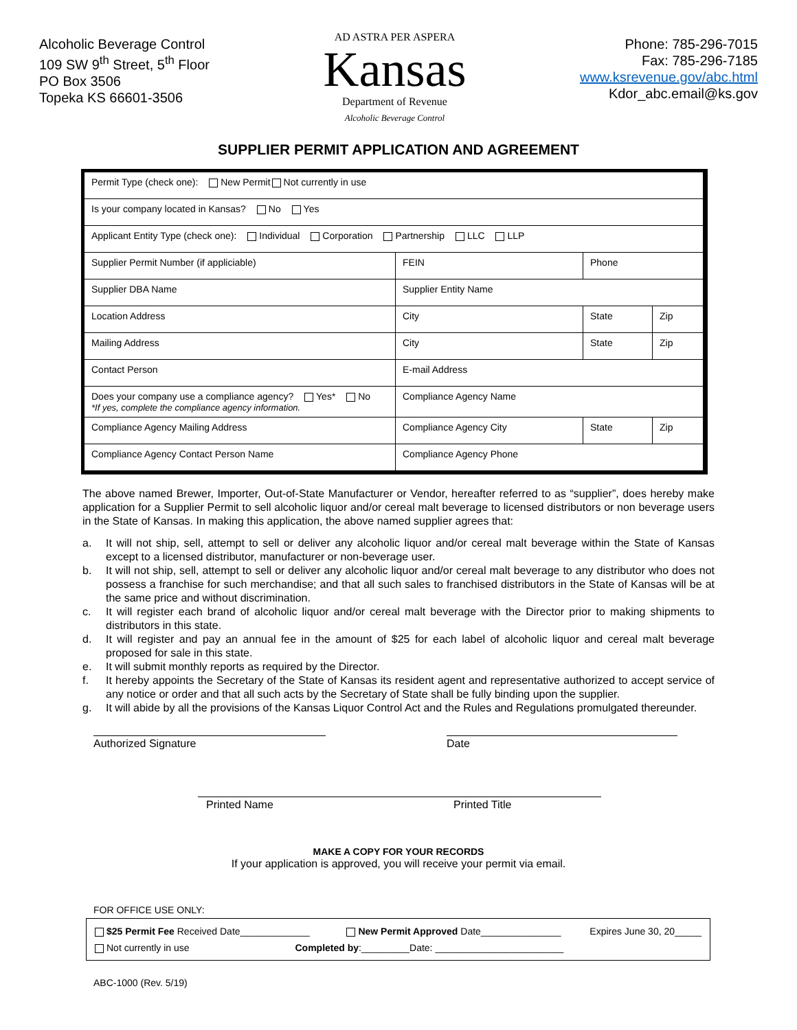Alcoholic Beverage Control
109 SW 9<sup>th</sup> Street, 5<sup>th</sup> Floor
PO Box 3506
Topeka KS 66601-3506
AD ASTRA PER ASPERA
Kansas
Department of Revenue
Alcoholic Beverage Control
Phone: 785-296-7015
Fax: 785-296-7185
www.ksrevenue.gov/abc.html
Kdor_abc.email@ks.gov
SUPPLIER PERMIT APPLICATION AND AGREEMENT
| Permit Type (check one): New Permit Not currently in use | | | |
| Is your company located in Kansas? No Yes | | | |
| Applicant Entity Type (check one): Individual Corporation Partnership LLC LLP | | | |
| Supplier Permit Number (if appliciable) | FEIN | Phone | |
| Supplier DBA Name | Supplier Entity Name | | |
| Location Address | City | State | Zip |
| Mailing Address | City | State | Zip |
| Contact Person | E-mail Address | | |
| Does your company use a compliance agency? Yes* No *If yes, complete the compliance agency information. | Compliance Agency Name | | |
| Compliance Agency Mailing Address | Compliance Agency City | State | Zip |
| Compliance Agency Contact Person Name | Compliance Agency Phone | | |
The above named Brewer, Importer, Out-of-State Manufacturer or Vendor, hereafter referred to as “supplier”, does hereby make application for a Supplier Permit to sell alcoholic liquor and/or cereal malt beverage to licensed distributors or non beverage users in the State of Kansas. In making this application, the above named supplier agrees that:
a. It will not ship, sell, attempt to sell or deliver any alcoholic liquor and/or cereal malt beverage within the State of Kansas except to a licensed distributor, manufacturer or non-beverage user.
b. It will not ship, sell, attempt to sell or deliver any alcoholic liquor and/or cereal malt beverage to any distributor who does not possess a franchise for such merchandise; and that all such sales to franchised distributors in the State of Kansas will be at the same price and without discrimination.
c. It will register each brand of alcoholic liquor and/or cereal malt beverage with the Director prior to making shipments to distributors in this state.
d. It will register and pay an annual fee in the amount of $25 for each label of alcoholic liquor and cereal malt beverage proposed for sale in this state.
e. It will submit monthly reports as required by the Director.
f. It hereby appoints the Secretary of the State of Kansas its resident agent and representative authorized to accept service of any notice or order and that all such acts by the Secretary of State shall be fully binding upon the supplier.
g. It will abide by all the provisions of the Kansas Liquor Control Act and the Rules and Regulations promulgated thereunder.
Authorized Signature Date
Printed Name Printed Title
MAKE A COPY FOR YOUR RECORDS
If your application is approved, you will receive your permit via email.
FOR OFFICE USE ONLY:
$25 Permit Fee Received Date_____________ New Permit Approved Date_______________ Expires June 30, 20_____
Not currently in use Completed by:_________Date: ________________________
ABC-1000 (Rev. 5/19)